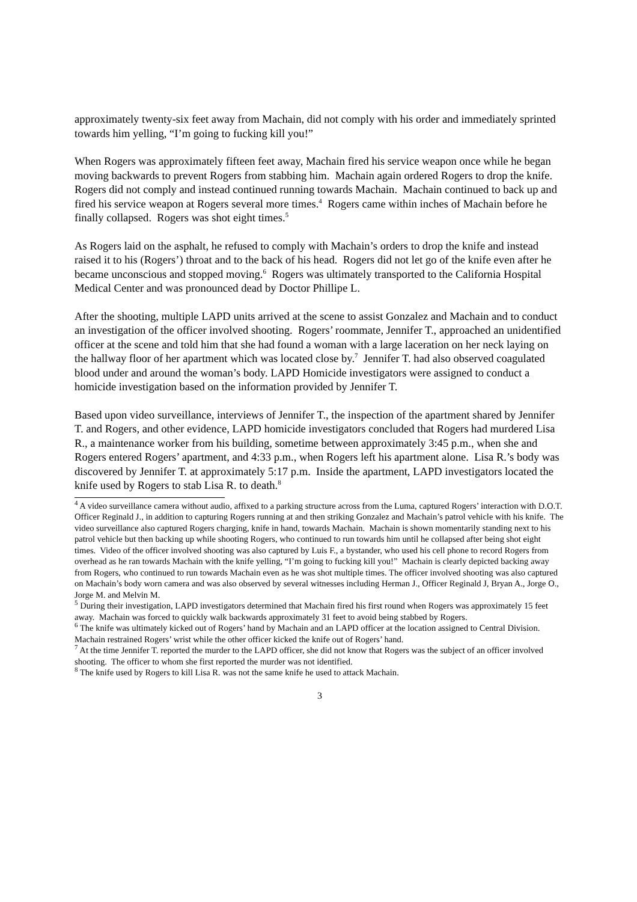approximately twenty-six feet away from Machain, did not comply with his order and immediately sprinted towards him yelling, “I’m going to fucking kill you!”
When Rogers was approximately fifteen feet away, Machain fired his service weapon once while he began moving backwards to prevent Rogers from stabbing him. Machain again ordered Rogers to drop the knife. Rogers did not comply and instead continued running towards Machain. Machain continued to back up and fired his service weapon at Rogers several more times.<sup>4</sup> Rogers came within inches of Machain before he finally collapsed. Rogers was shot eight times.<sup>5</sup>
As Rogers laid on the asphalt, he refused to comply with Machain’s orders to drop the knife and instead raised it to his (Rogers’) throat and to the back of his head. Rogers did not let go of the knife even after he became unconscious and stopped moving.<sup>6</sup> Rogers was ultimately transported to the California Hospital Medical Center and was pronounced dead by Doctor Phillipe L.
After the shooting, multiple LAPD units arrived at the scene to assist Gonzalez and Machain and to conduct an investigation of the officer involved shooting. Rogers’ roommate, Jennifer T., approached an unidentified officer at the scene and told him that she had found a woman with a large laceration on her neck laying on the hallway floor of her apartment which was located close by.<sup>7</sup> Jennifer T. had also observed coagulated blood under and around the woman’s body. LAPD Homicide investigators were assigned to conduct a homicide investigation based on the information provided by Jennifer T.
Based upon video surveillance, interviews of Jennifer T., the inspection of the apartment shared by Jennifer T. and Rogers, and other evidence, LAPD homicide investigators concluded that Rogers had murdered Lisa R., a maintenance worker from his building, sometime between approximately 3:45 p.m., when she and Rogers entered Rogers’ apartment, and 4:33 p.m., when Rogers left his apartment alone. Lisa R.’s body was discovered by Jennifer T. at approximately 5:17 p.m. Inside the apartment, LAPD investigators located the knife used by Rogers to stab Lisa R. to death.<sup>8</sup>
<sup>4</sup> A video surveillance camera without audio, affixed to a parking structure across from the Luma, captured Rogers’ interaction with D.O.T. Officer Reginald J., in addition to capturing Rogers running at and then striking Gonzalez and Machain’s patrol vehicle with his knife. The video surveillance also captured Rogers charging, knife in hand, towards Machain. Machain is shown momentarily standing next to his patrol vehicle but then backing up while shooting Rogers, who continued to run towards him until he collapsed after being shot eight times. Video of the officer involved shooting was also captured by Luis F., a bystander, who used his cell phone to record Rogers from overhead as he ran towards Machain with the knife yelling, “I’m going to fucking kill you!” Machain is clearly depicted backing away from Rogers, who continued to run towards Machain even as he was shot multiple times. The officer involved shooting was also captured on Machain’s body worn camera and was also observed by several witnesses including Herman J., Officer Reginald J, Bryan A., Jorge O., Jorge M. and Melvin M.
<sup>5</sup> During their investigation, LAPD investigators determined that Machain fired his first round when Rogers was approximately 15 feet away. Machain was forced to quickly walk backwards approximately 31 feet to avoid being stabbed by Rogers.
<sup>6</sup> The knife was ultimately kicked out of Rogers’ hand by Machain and an LAPD officer at the location assigned to Central Division. Machain restrained Rogers’ wrist while the other officer kicked the knife out of Rogers’ hand.
<sup>7</sup> At the time Jennifer T. reported the murder to the LAPD officer, she did not know that Rogers was the subject of an officer involved shooting. The officer to whom she first reported the murder was not identified.
<sup>8</sup> The knife used by Rogers to kill Lisa R. was not the same knife he used to attack Machain.
3